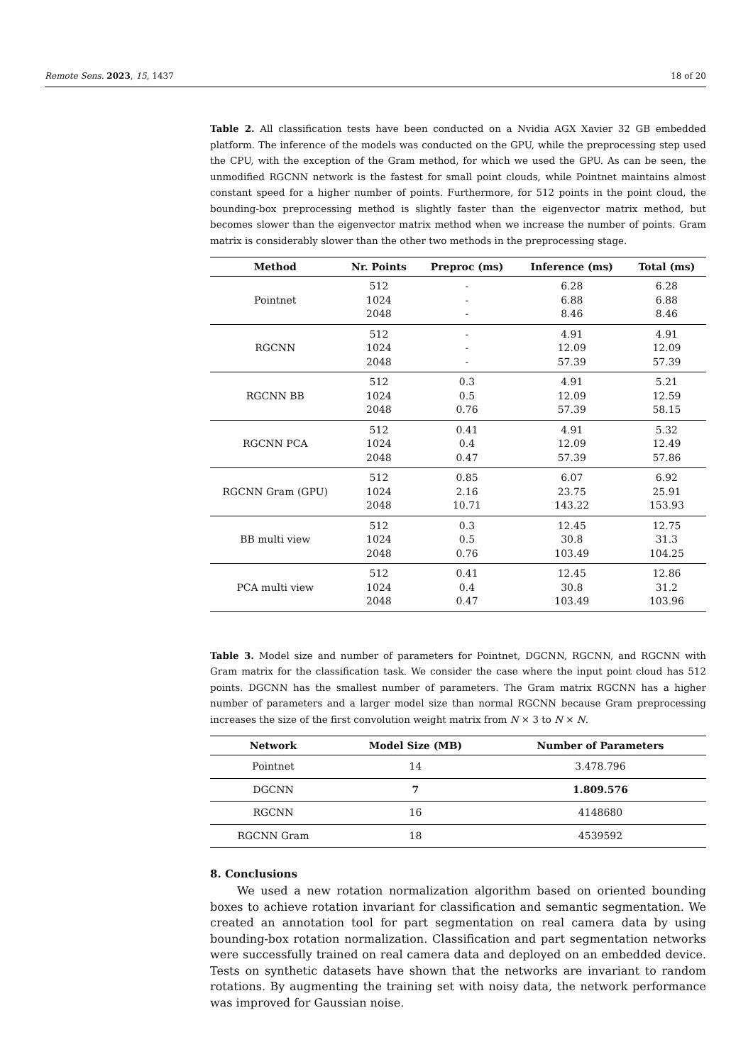Remote Sens. 2023, 15, 1437 18 of 20
Table 2. All classification tests have been conducted on a Nvidia AGX Xavier 32 GB embedded platform. The inference of the models was conducted on the GPU, while the preprocessing step used the CPU, with the exception of the Gram method, for which we used the GPU. As can be seen, the unmodified RGCNN network is the fastest for small point clouds, while Pointnet maintains almost constant speed for a higher number of points. Furthermore, for 512 points in the point cloud, the bounding-box preprocessing method is slightly faster than the eigenvector matrix method, but becomes slower than the eigenvector matrix method when we increase the number of points. Gram matrix is considerably slower than the other two methods in the preprocessing stage.
| Method | Nr. Points | Preproc (ms) | Inference (ms) | Total (ms) |
| --- | --- | --- | --- | --- |
| Pointnet | 512 1024 2048 | - - - | 6.28 6.88 8.46 | 6.28 6.88 8.46 |
| RGCNN | 512 1024 2048 | - - - | 4.91 12.09 57.39 | 4.91 12.09 57.39 |
| RGCNN BB | 512 1024 2048 | 0.3 0.5 0.76 | 4.91 12.09 57.39 | 5.21 12.59 58.15 |
| RGCNN PCA | 512 1024 2048 | 0.41 0.4 0.47 | 4.91 12.09 57.39 | 5.32 12.49 57.86 |
| RGCNN Gram (GPU) | 512 1024 2048 | 0.85 2.16 10.71 | 6.07 23.75 143.22 | 6.92 25.91 153.93 |
| BB multi view | 512 1024 2048 | 0.3 0.5 0.76 | 12.45 30.8 103.49 | 12.75 31.3 104.25 |
| PCA multi view | 512 1024 2048 | 0.41 0.4 0.47 | 12.45 30.8 103.49 | 12.86 31.2 103.96 |
Table 3. Model size and number of parameters for Pointnet, DGCNN, RGCNN, and RGCNN with Gram matrix for the classification task. We consider the case where the input point cloud has 512 points. DGCNN has the smallest number of parameters. The Gram matrix RGCNN has a higher number of parameters and a larger model size than normal RGCNN because Gram preprocessing increases the size of the first convolution weight matrix from N × 3 to N × N.
| Network | Model Size (MB) | Number of Parameters |
| --- | --- | --- |
| Pointnet | 14 | 3.478.796 |
| DGCNN | 7 | 1.809.576 |
| RGCNN | 16 | 4148680 |
| RGCNN Gram | 18 | 4539592 |
8. Conclusions
We used a new rotation normalization algorithm based on oriented bounding boxes to achieve rotation invariant for classification and semantic segmentation. We created an annotation tool for part segmentation on real camera data by using bounding-box rotation normalization. Classification and part segmentation networks were successfully trained on real camera data and deployed on an embedded device. Tests on synthetic datasets have shown that the networks are invariant to random rotations. By augmenting the training set with noisy data, the network performance was improved for Gaussian noise.